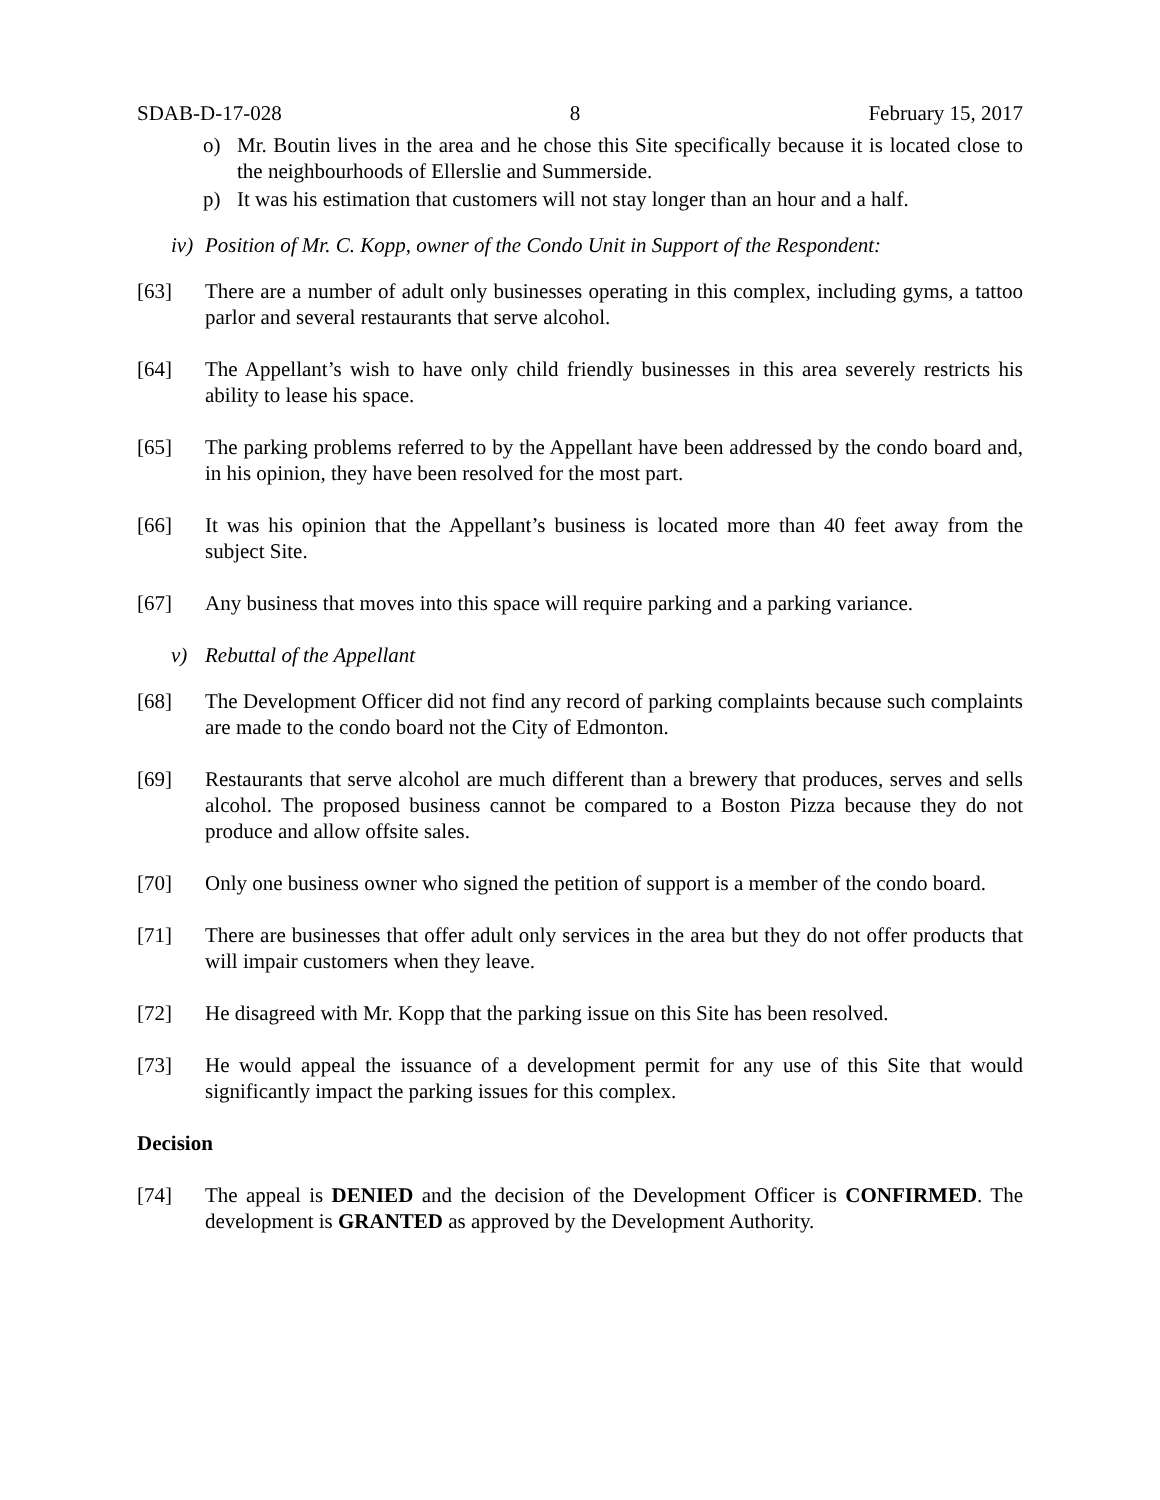SDAB-D-17-028 8 February 15, 2017
o) Mr. Boutin lives in the area and he chose this Site specifically because it is located close to the neighbourhoods of Ellerslie and Summerside.
p) It was his estimation that customers will not stay longer than an hour and a half.
iv) Position of Mr. C. Kopp, owner of the Condo Unit in Support of the Respondent:
[63] There are a number of adult only businesses operating in this complex, including gyms, a tattoo parlor and several restaurants that serve alcohol.
[64] The Appellant’s wish to have only child friendly businesses in this area severely restricts his ability to lease his space.
[65] The parking problems referred to by the Appellant have been addressed by the condo board and, in his opinion, they have been resolved for the most part.
[66] It was his opinion that the Appellant’s business is located more than 40 feet away from the subject Site.
[67] Any business that moves into this space will require parking and a parking variance.
v) Rebuttal of the Appellant
[68] The Development Officer did not find any record of parking complaints because such complaints are made to the condo board not the City of Edmonton.
[69] Restaurants that serve alcohol are much different than a brewery that produces, serves and sells alcohol. The proposed business cannot be compared to a Boston Pizza because they do not produce and allow offsite sales.
[70] Only one business owner who signed the petition of support is a member of the condo board.
[71] There are businesses that offer adult only services in the area but they do not offer products that will impair customers when they leave.
[72] He disagreed with Mr. Kopp that the parking issue on this Site has been resolved.
[73] He would appeal the issuance of a development permit for any use of this Site that would significantly impact the parking issues for this complex.
Decision
[74] The appeal is DENIED and the decision of the Development Officer is CONFIRMED. The development is GRANTED as approved by the Development Authority.